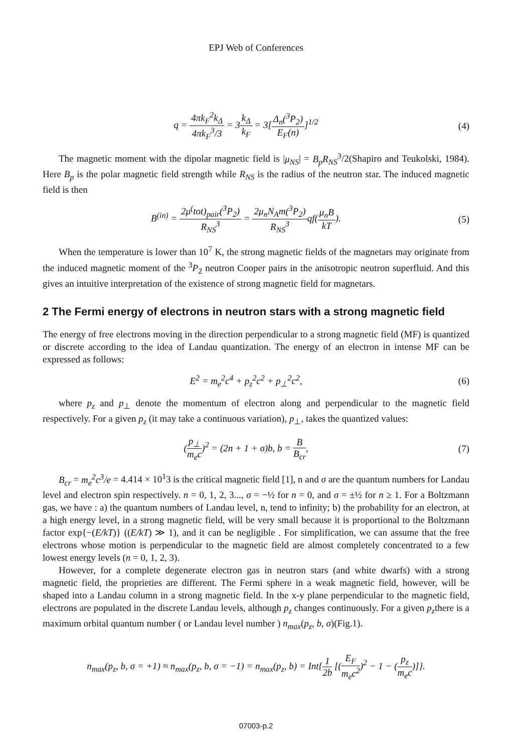EPJ Web of Conferences
q = 4πk<sub>F</sub><sup>2</sup>k<sub>Δ</sub> 4πk<sub>F</sub><sup>3</sup>/3 = 3k<sub>Δ</sub> k<sub>F</sub> = 3[Δ<sub>n</sub>(<sup>3</sup>P<sub>2</sub>) E<sub>F</sub>(n)]<sup>1/2</sup>
(4)
The magnetic moment with the dipolar magnetic field is |μ<sub>NS</sub>| = B<sub>p</sub>R<sub>NS</sub><sup>3</sup>/2(Shapiro and Teukolski, 1984). Here B<sub>p</sub> is the polar magnetic field strength while R<sub>NS</sub> is the radius of the neutron star. The induced magnetic field is then
B<sup>(in)</sup> = 2μ<sup>(</sup>tot)<sub>pair</sub>(<sup>3</sup>P<sub>2</sub>) R<sub>NS</sub><sup>3</sup> = 2μ<sub>n</sub>N<sub>A</sub>m(<sup>3</sup>P<sub>2</sub>) R<sub>NS</sub><sup>3</sup>qf(μ<sub>n</sub>B kT).
(5)
When the temperature is lower than 10<sup>7</sup> K, the strong magnetic fields of the magnetars may originate from the induced magnetic moment of the <sup>3</sup>P<sub>2</sub> neutron Cooper pairs in the anisotropic neutron superfluid. And this gives an intuitive interpretation of the existence of strong magnetic field for magnetars.
2 The Fermi energy of electrons in neutron stars with a strong magnetic field
The energy of free electrons moving in the direction perpendicular to a strong magnetic field (MF) is quantized or discrete according to the idea of Landau quantization. The energy of an electron in intense MF can be expressed as follows:
E<sup>2</sup> = m<sub>e</sub><sup>2</sup>c<sup>4</sup> + p<sub>z</sub><sup>2</sup>c<sup>2</sup> + p<sub>⊥</sub><sup>2</sup>c<sup>2</sup>, (6)
where p<sub>z</sub> and p<sub>⊥</sub> denote the momentum of electron along and perpendicular to the magnetic field respectively. For a given p<sub>z</sub> (it may take a continuous variation), p<sub>⊥</sub>, takes the quantized values:
(p<sub>⊥</sub> m<sub>e</sub>c)<sup>2</sup> = (2n + 1 + σ)b, b = B B<sub>cr</sub>,
(7)
B<sub>cr</sub> = m<sub>e</sub><sup>2</sup>c<sup>3</sup>/e = 4.414 × 10<sup>1</sup>3 is the critical magnetic field [1], n and σ are the quantum numbers for Landau level and electron spin respectively. n = 0, 1, 2, 3..., σ = −½ for n = 0, and σ = ±½ for n ≥ 1. For a Boltzmann gas, we have : a) the quantum numbers of Landau level, n, tend to infinity; b) the probability for an electron, at a high energy level, in a strong magnetic field, will be very small because it is proportional to the Boltzmann factor exp{−(E/kT)} ((E/kT) ≫ 1), and it can be negligible . For simplification, we can assume that the free electrons whose motion is perpendicular to the magnetic field are almost completely concentrated to a few lowest energy levels (n = 0, 1, 2, 3).
However, for a complete degenerate electron gas in neutron stars (and white dwarfs) with a strong magnetic field, the proprieties are different. The Fermi sphere in a weak magnetic field, however, will be shaped into a Landau column in a strong magnetic field. In the x-y plane perpendicular to the magnetic field, electrons are populated in the discrete Landau levels, although p<sub>z</sub> changes continuously. For a given p<sub>z</sub>there is a maximum orbital quantum number ( or Landau level number ) n<sub>max</sub>(p<sub>z</sub>, b, σ)(Fig.1).
n<sub>max</sub>(p<sub>z</sub>, b, σ = +1) ≈ n<sub>max</sub>(p<sub>z</sub>, b, σ = −1) = n<sub>max</sub>(p<sub>z</sub>, b) = Int{1 2b [(E<sub>F</sub> m<sub>e</sub>c<sup>2</sup>)<sup>2</sup> − 1 − (p<sub>z</sub> m<sub>e</sub>c)]}.
07003-p.2